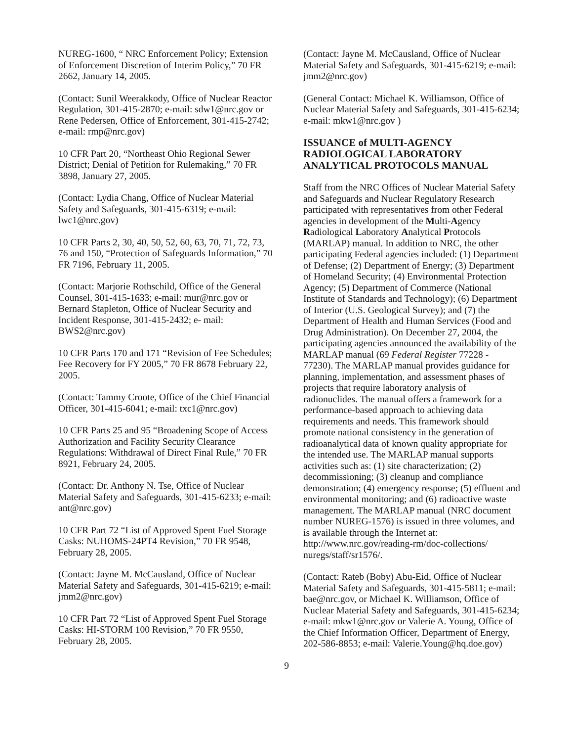NUREG-1600, “ NRC Enforcement Policy; Extension of Enforcement Discretion of Interim Policy,” 70 FR 2662, January 14, 2005.
(Contact: Sunil Weerakkody, Office of Nuclear Reactor Regulation, 301-415-2870; e-mail: sdw1@nrc.gov or Rene Pedersen, Office of Enforcement, 301-415-2742; e-mail: rmp@nrc.gov)
10 CFR Part 20, “Northeast Ohio Regional Sewer District; Denial of Petition for Rulemaking,” 70 FR 3898, January 27, 2005.
(Contact: Lydia Chang, Office of Nuclear Material Safety and Safeguards, 301-415-6319; e-mail: lwc1@nrc.gov)
10 CFR Parts 2, 30, 40, 50, 52, 60, 63, 70, 71, 72, 73, 76 and 150, “Protection of Safeguards Information,” 70 FR 7196, February 11, 2005.
(Contact: Marjorie Rothschild, Office of the General Counsel, 301-415-1633; e-mail: mur@nrc.gov or Bernard Stapleton, Office of Nuclear Security and Incident Response, 301-415-2432; e- mail: BWS2@nrc.gov)
10 CFR Parts 170 and 171 “Revision of Fee Schedules; Fee Recovery for FY 2005,” 70 FR 8678 February 22, 2005.
(Contact: Tammy Croote, Office of the Chief Financial Officer, 301-415-6041; e-mail: txc1@nrc.gov)
10 CFR Parts 25 and 95 “Broadening Scope of Access Authorization and Facility Security Clearance Regulations: Withdrawal of Direct Final Rule,” 70 FR 8921, February 24, 2005.
(Contact: Dr. Anthony N. Tse, Office of Nuclear Material Safety and Safeguards, 301-415-6233; e-mail: ant@nrc.gov)
10 CFR Part 72 “List of Approved Spent Fuel Storage Casks: NUHOMS-24PT4 Revision,” 70 FR 9548, February 28, 2005.
(Contact: Jayne M. McCausland, Office of Nuclear Material Safety and Safeguards, 301-415-6219; e-mail: jmm2@nrc.gov)
10 CFR Part 72 “List of Approved Spent Fuel Storage Casks: HI-STORM 100 Revision,” 70 FR 9550, February 28, 2005.
(Contact: Jayne M. McCausland, Office of Nuclear Material Safety and Safeguards, 301-415-6219; e-mail: jmm2@nrc.gov)
(General Contact: Michael K. Williamson, Office of Nuclear Material Safety and Safeguards, 301-415-6234; e-mail: mkw1@nrc.gov )
ISSUANCE of MULTI-AGENCY RADIOLOGICAL LABORATORY ANALYTICAL PROTOCOLS MANUAL
Staff from the NRC Offices of Nuclear Material Safety and Safeguards and Nuclear Regulatory Research participated with representatives from other Federal agencies in development of the Multi-Agency Radiological Laboratory Analytical Protocols (MARLAP) manual. In addition to NRC, the other participating Federal agencies included: (1) Department of Defense; (2) Department of Energy; (3) Department of Homeland Security; (4) Environmental Protection Agency; (5) Department of Commerce (National Institute of Standards and Technology); (6) Department of Interior (U.S. Geological Survey); and (7) the Department of Health and Human Services (Food and Drug Administration). On December 27, 2004, the participating agencies announced the availability of the MARLAP manual (69 Federal Register 77228 - 77230). The MARLAP manual provides guidance for planning, implementation, and assessment phases of projects that require laboratory analysis of radionuclides. The manual offers a framework for a performance-based approach to achieving data requirements and needs. This framework should promote national consistency in the generation of radioanalytical data of known quality appropriate for the intended use. The MARLAP manual supports activities such as: (1) site characterization; (2) decommissioning; (3) cleanup and compliance demonstration; (4) emergency response; (5) effluent and environmental monitoring; and (6) radioactive waste management. The MARLAP manual (NRC document number NUREG-1576) is issued in three volumes, and is available through the Internet at: http://www.nrc.gov/reading-rm/doc-collections/ nuregs/staff/sr1576/.
(Contact: Rateb (Boby) Abu-Eid, Office of Nuclear Material Safety and Safeguards, 301-415-5811; e-mail: bae@nrc.gov, or Michael K. Williamson, Office of Nuclear Material Safety and Safeguards, 301-415-6234; e-mail: mkw1@nrc.gov or Valerie A. Young, Office of the Chief Information Officer, Department of Energy, 202-586-8853; e-mail: Valerie.Young@hq.doe.gov)
9